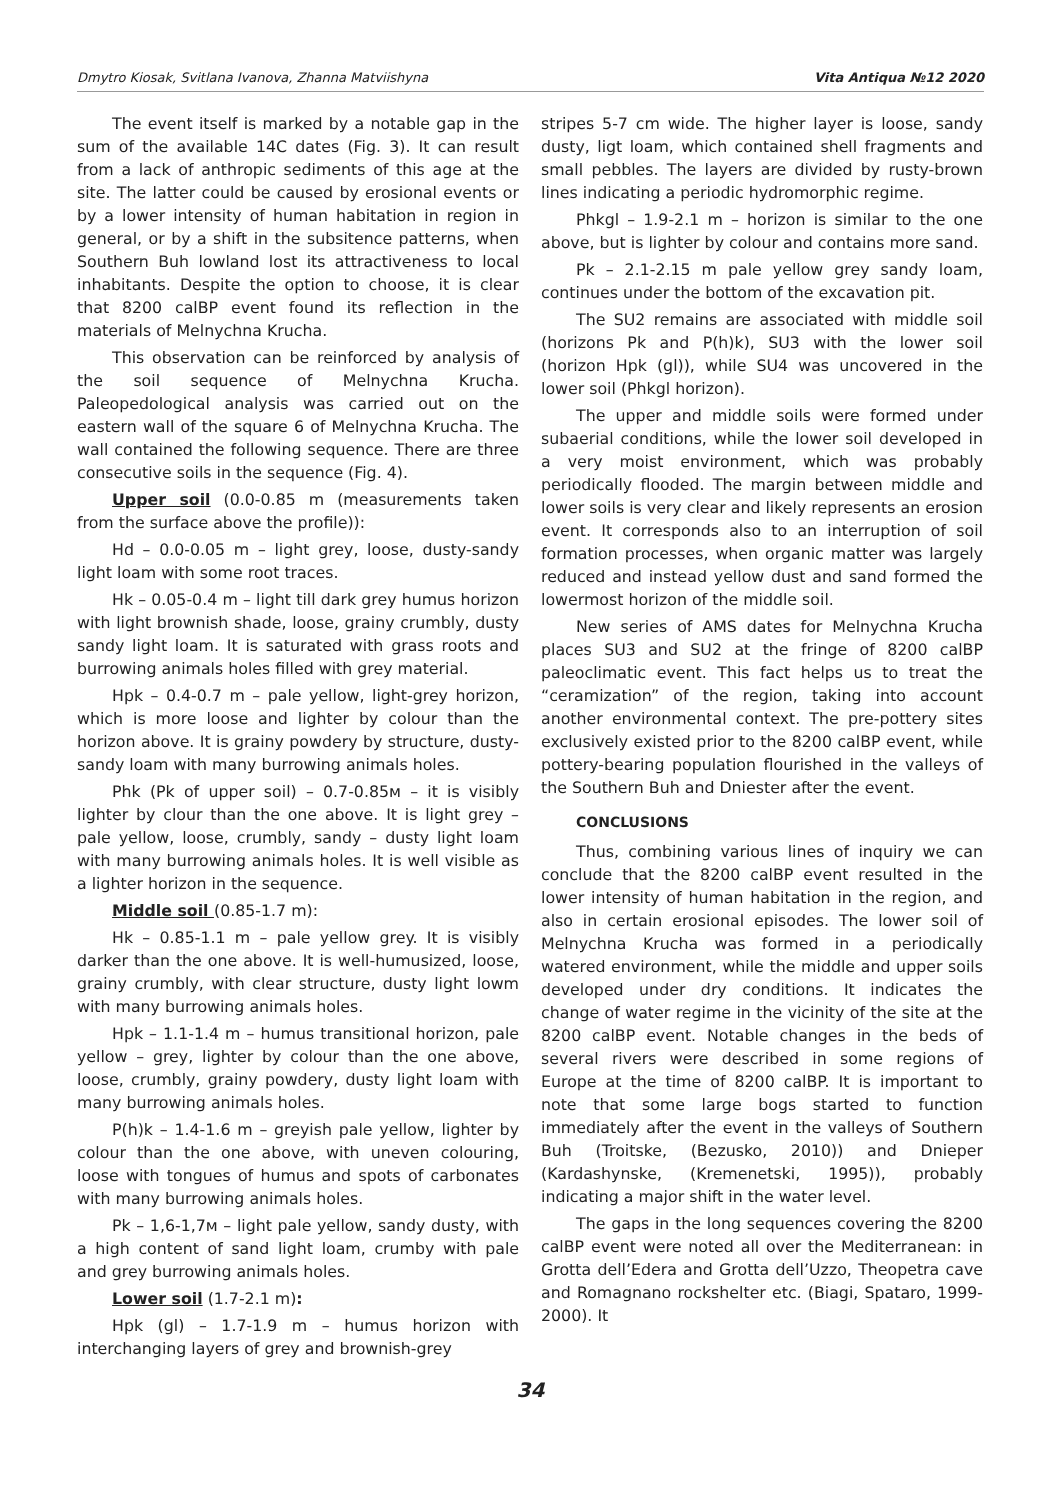Dmytro Kiosak, Svitlana Ivanova, Zhanna Matviishyna Vita Antiqua №12 2020
The event itself is marked by a notable gap in the sum of the available 14C dates (Fig. 3). It can result from a lack of anthropic sediments of this age at the site. The latter could be caused by erosional events or by a lower intensity of human habitation in region in general, or by a shift in the subsitence patterns, when Southern Buh lowland lost its attractiveness to local inhabitants. Despite the option to choose, it is clear that 8200 calBP event found its reflection in the materials of Melnychna Krucha.
This observation can be reinforced by analysis of the soil sequence of Melnychna Krucha. Paleopedological analysis was carried out on the eastern wall of the square 6 of Melnychna Krucha. The wall contained the following sequence. There are three consecutive soils in the sequence (Fig. 4).
Upper soil (0.0-0.85 m (measurements taken from the surface above the profile)):
Hd – 0.0-0.05 m – light grey, loose, dusty-sandy light loam with some root traces.
Hk – 0.05-0.4 m – light till dark grey humus horizon with light brownish shade, loose, grainy crumbly, dusty sandy light loam. It is saturated with grass roots and burrowing animals holes filled with grey material.
Hpk – 0.4-0.7 m – pale yellow, light-grey horizon, which is more loose and lighter by colour than the horizon above. It is grainy powdery by structure, dusty-sandy loam with many burrowing animals holes.
Phk (Pk of upper soil) – 0.7-0.85м – it is visibly lighter by clour than the one above. It is light grey – pale yellow, loose, crumbly, sandy – dusty light loam with many burrowing animals holes. It is well visible as a lighter horizon in the sequence.
Middle soil (0.85-1.7 m):
Hk – 0.85-1.1 m – pale yellow grey. It is visibly darker than the one above. It is well-humusized, loose, grainy crumbly, with clear structure, dusty light lowm with many burrowing animals holes.
Hpk – 1.1-1.4 m – humus transitional horizon, pale yellow – grey, lighter by colour than the one above, loose, crumbly, grainy powdery, dusty light loam with many burrowing animals holes.
P(h)k – 1.4-1.6 m – greyish pale yellow, lighter by colour than the one above, with uneven colouring, loose with tongues of humus and spots of carbonates with many burrowing animals holes.
Pk – 1,6-1,7м – light pale yellow, sandy dusty, with a high content of sand light loam, crumby with pale and grey burrowing animals holes.
Lower soil (1.7-2.1 m):
Hpk (gl) – 1.7-1.9 m – humus horizon with interchanging layers of grey and brownish-grey
stripes 5-7 cm wide. The higher layer is loose, sandy dusty, ligt loam, which contained shell fragments and small pebbles. The layers are divided by rusty-brown lines indicating a periodic hydromorphic regime.
Phkgl – 1.9-2.1 m – horizon is similar to the one above, but is lighter by colour and contains more sand.
Pk – 2.1-2.15 m pale yellow grey sandy loam, continues under the bottom of the excavation pit.
The SU2 remains are associated with middle soil (horizons Pk and P(h)k), SU3 with the lower soil (horizon Hpk (gl)), while SU4 was uncovered in the lower soil (Phkgl horizon).
The upper and middle soils were formed under subaerial conditions, while the lower soil developed in a very moist environment, which was probably periodically flooded. The margin between middle and lower soils is very clear and likely represents an erosion event. It corresponds also to an interruption of soil formation processes, when organic matter was largely reduced and instead yellow dust and sand formed the lowermost horizon of the middle soil.
New series of AMS dates for Melnychna Krucha places SU3 and SU2 at the fringe of 8200 calBP paleoclimatic event. This fact helps us to treat the “ceramization” of the region, taking into account another environmental context. The pre-pottery sites exclusively existed prior to the 8200 calBP event, while pottery-bearing population flourished in the valleys of the Southern Buh and Dniester after the event.
CONCLUSIONS
Thus, combining various lines of inquiry we can conclude that the 8200 calBP event resulted in the lower intensity of human habitation in the region, and also in certain erosional episodes. The lower soil of Melnychna Krucha was formed in a periodically watered environment, while the middle and upper soils developed under dry conditions. It indicates the change of water regime in the vicinity of the site at the 8200 calBP event. Notable changes in the beds of several rivers were described in some regions of Europe at the time of 8200 calBP. It is important to note that some large bogs started to function immediately after the event in the valleys of Southern Buh (Troitske, (Bezusko, 2010)) and Dnieper (Kardashynske, (Kremenetski, 1995)), probably indicating a major shift in the water level.
The gaps in the long sequences covering the 8200 calBP event were noted all over the Mediterranean: in Grotta dell’Edera and Grotta dell’Uzzo, Theopetra cave and Romagnano rockshelter etc. (Biagi, Spataro, 1999-2000). It
34